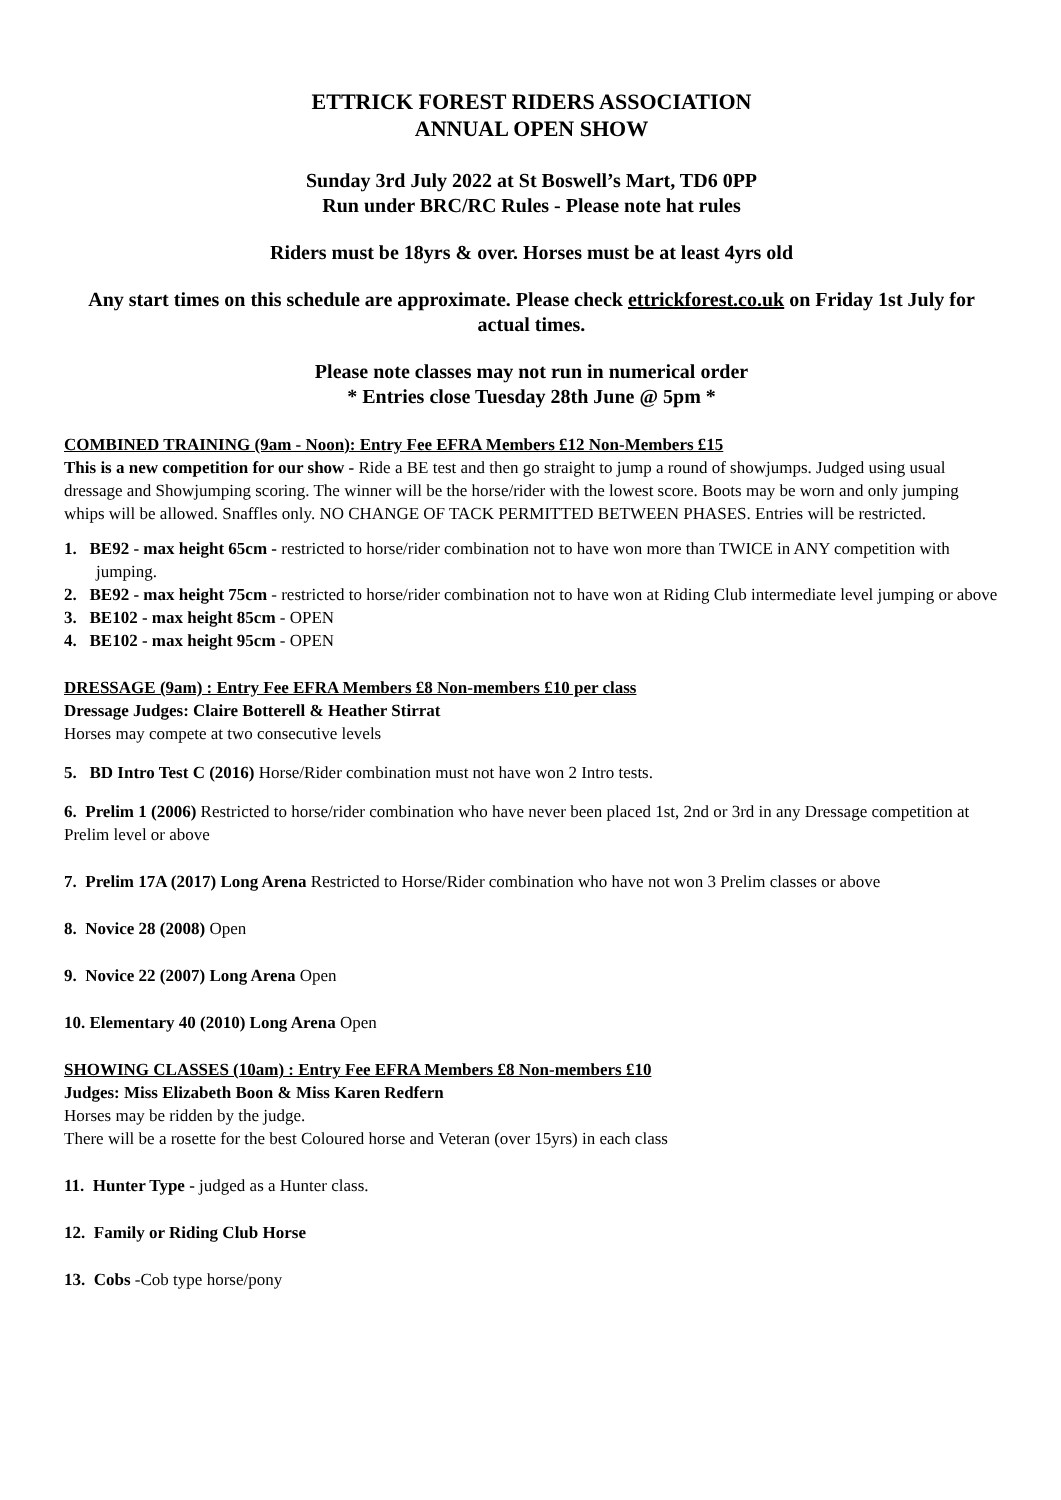ETTRICK FOREST RIDERS ASSOCIATION
ANNUAL OPEN SHOW
Sunday 3rd July 2022 at St Boswell’s Mart, TD6 0PP
Run under BRC/RC Rules - Please note hat rules
Riders must be 18yrs & over. Horses must be at least 4yrs old
Any start times on this schedule are approximate. Please check ettrickforest.co.uk on Friday 1st July for actual times.
Please note classes may not run in numerical order
* Entries close Tuesday 28th June @ 5pm *
COMBINED TRAINING (9am - Noon): Entry Fee EFRA Members £12 Non-Members £15
This is a new competition for our show - Ride a BE test and then go straight to jump a round of showjumps. Judged using usual dressage and Showjumping scoring. The winner will be the horse/rider with the lowest score. Boots may be worn and only jumping whips will be allowed. Snaffles only. NO CHANGE OF TACK PERMITTED BETWEEN PHASES. Entries will be restricted.
1. BE92 - max height 65cm - restricted to horse/rider combination not to have won more than TWICE in ANY competition with jumping.
2. BE92 - max height 75cm - restricted to horse/rider combination not to have won at Riding Club intermediate level jumping or above
3. BE102 - max height 85cm - OPEN
4. BE102 - max height 95cm - OPEN
DRESSAGE (9am) : Entry Fee EFRA Members £8 Non-members £10 per class
Dressage Judges: Claire Botterell & Heather Stirrat
Horses may compete at two consecutive levels
5. BD Intro Test C (2016) Horse/Rider combination must not have won 2 Intro tests.
6. Prelim 1 (2006) Restricted to horse/rider combination who have never been placed 1st, 2nd or 3rd in any Dressage competition at Prelim level or above
7. Prelim 17A (2017) Long Arena Restricted to Horse/Rider combination who have not won 3 Prelim classes or above
8. Novice 28 (2008) Open
9. Novice 22 (2007) Long Arena Open
10. Elementary 40 (2010) Long Arena Open
SHOWING CLASSES (10am) : Entry Fee EFRA Members £8 Non-members £10
Judges: Miss Elizabeth Boon & Miss Karen Redfern
Horses may be ridden by the judge.
There will be a rosette for the best Coloured horse and Veteran (over 15yrs) in each class
11. Hunter Type - judged as a Hunter class.
12. Family or Riding Club Horse
13. Cobs -Cob type horse/pony